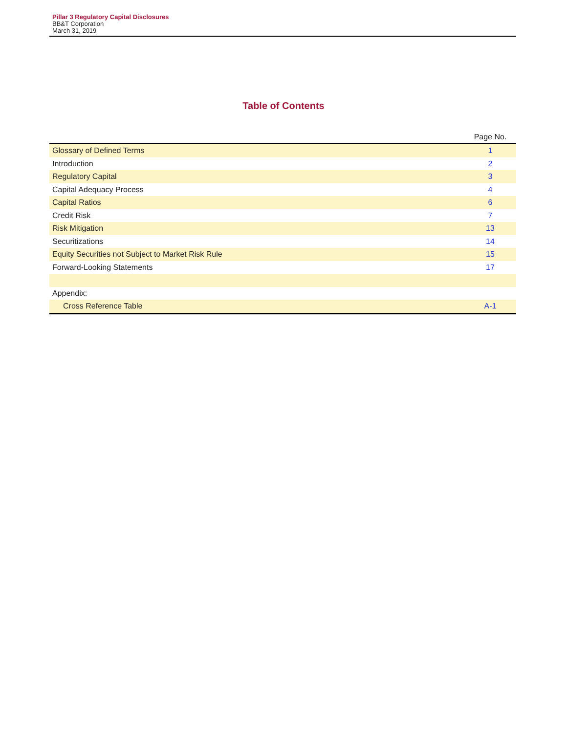Pillar 3 Regulatory Capital Disclosures
BB&T Corporation
March 31, 2019
Table of Contents
| | Page No. |
| --- | --- |
| Glossary of Defined Terms | 1 |
| Introduction | 2 |
| Regulatory Capital | 3 |
| Capital Adequacy Process | 4 |
| Capital Ratios | 6 |
| Credit Risk | 7 |
| Risk Mitigation | 13 |
| Securitizations | 14 |
| Equity Securities not Subject to Market Risk Rule | 15 |
| Forward-Looking Statements | 17 |
| Appendix: | |
| Cross Reference Table | A-1 |